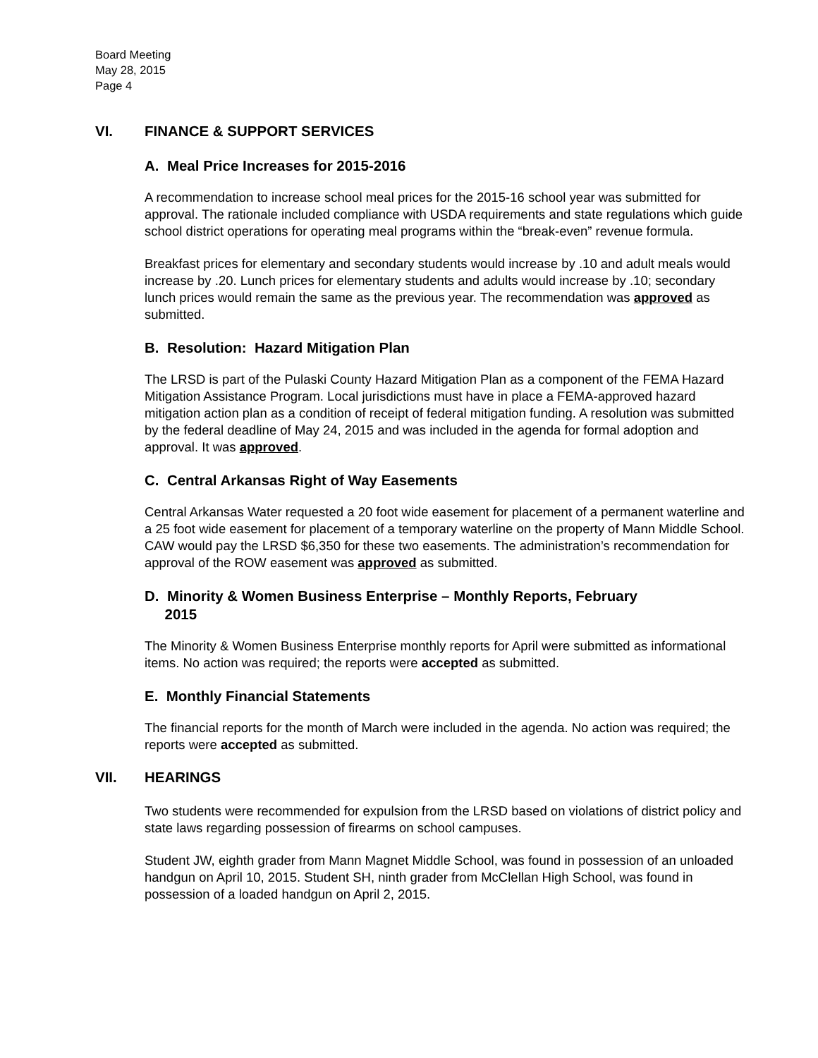Board Meeting
May 28, 2015
Page 4
VI. FINANCE & SUPPORT SERVICES
A. Meal Price Increases for 2015-2016
A recommendation to increase school meal prices for the 2015-16 school year was submitted for approval. The rationale included compliance with USDA requirements and state regulations which guide school district operations for operating meal programs within the “break-even” revenue formula.
Breakfast prices for elementary and secondary students would increase by .10 and adult meals would increase by .20. Lunch prices for elementary students and adults would increase by .10; secondary lunch prices would remain the same as the previous year. The recommendation was approved as submitted.
B. Resolution: Hazard Mitigation Plan
The LRSD is part of the Pulaski County Hazard Mitigation Plan as a component of the FEMA Hazard Mitigation Assistance Program. Local jurisdictions must have in place a FEMA-approved hazard mitigation action plan as a condition of receipt of federal mitigation funding. A resolution was submitted by the federal deadline of May 24, 2015 and was included in the agenda for formal adoption and approval. It was approved.
C. Central Arkansas Right of Way Easements
Central Arkansas Water requested a 20 foot wide easement for placement of a permanent waterline and a 25 foot wide easement for placement of a temporary waterline on the property of Mann Middle School. CAW would pay the LRSD $6,350 for these two easements. The administration’s recommendation for approval of the ROW easement was approved as submitted.
D. Minority & Women Business Enterprise – Monthly Reports, February
2015
The Minority & Women Business Enterprise monthly reports for April were submitted as informational items. No action was required; the reports were accepted as submitted.
E. Monthly Financial Statements
The financial reports for the month of March were included in the agenda. No action was required; the reports were accepted as submitted.
VII. HEARINGS
Two students were recommended for expulsion from the LRSD based on violations of district policy and state laws regarding possession of firearms on school campuses.
Student JW, eighth grader from Mann Magnet Middle School, was found in possession of an unloaded handgun on April 10, 2015. Student SH, ninth grader from McClellan High School, was found in possession of a loaded handgun on April 2, 2015.